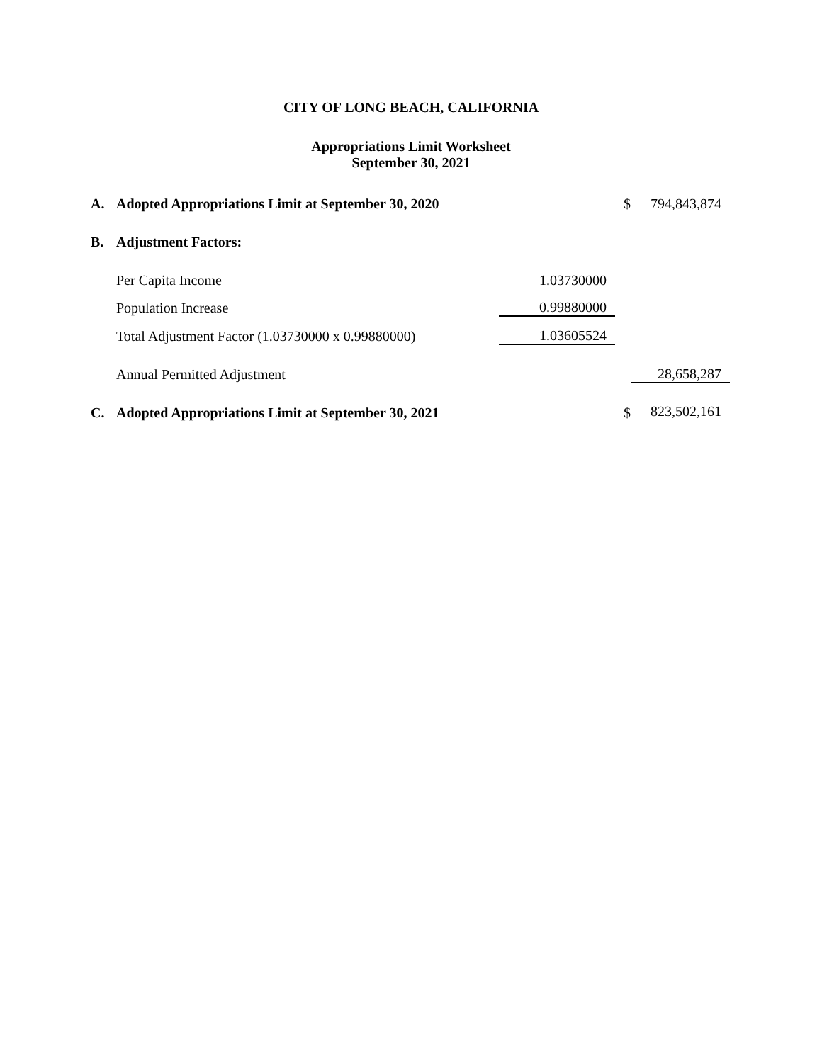CITY OF LONG BEACH, CALIFORNIA
Appropriations Limit Worksheet
September 30, 2021
| A. | Adopted Appropriations Limit at September 30, 2020 | | $ | 794,843,874 |
| B. | Adjustment Factors: | | | |
| | Per Capita Income | 1.03730000 | | |
| | Population Increase | 0.99880000 | | |
| | Total Adjustment Factor (1.03730000 x 0.99880000) | 1.03605524 | | |
| | Annual Permitted Adjustment | | | 28,658,287 |
| C. | Adopted Appropriations Limit at September 30, 2021 | | $ | 823,502,161 |